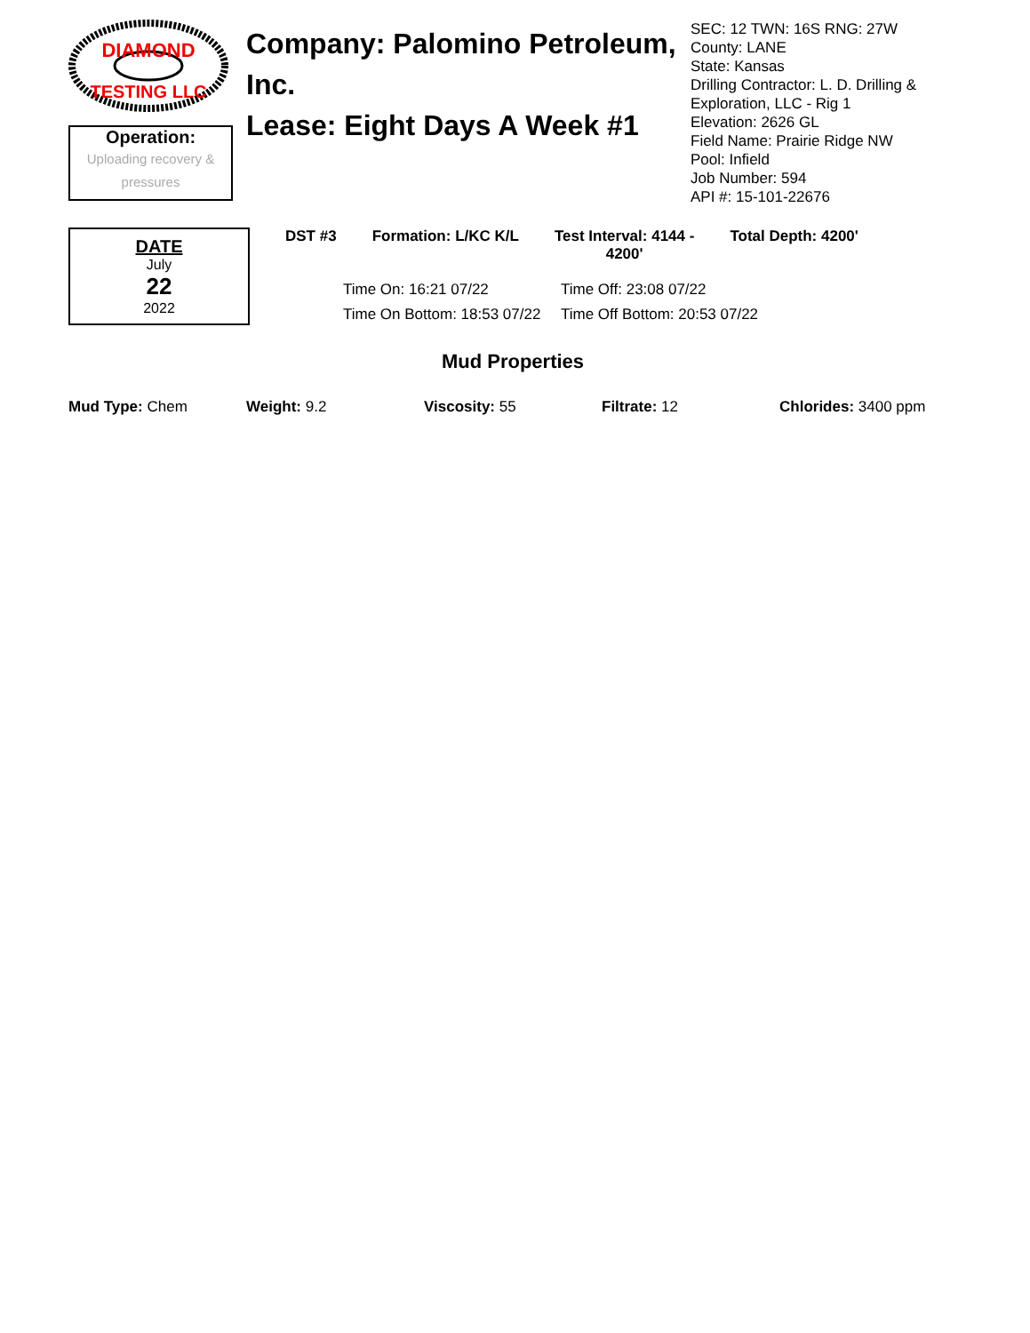DIAMOND
TESTING LLC
Operation:
Uploading recovery &
pressures
Company: Palomino Petroleum, Inc.
Lease: Eight Days A Week #1
SEC: 12 TWN: 16S RNG: 27W
County: LANE
State: Kansas
Drilling Contractor: L. D. Drilling & Exploration, LLC - Rig 1
Elevation: 2626 GL
Field Name: Prairie Ridge NW
Pool: Infield
Job Number: 594
API #: 15-101-22676
DATE
July
22
2022
DST #3 Formation: L/KC K/L Test Interval: 4144 -
4200' Total Depth: 4200'
Time On: 16:21 07/22 Time Off: 23:08 07/22 Time On Bottom: 18:53 07/22 Time Off Bottom: 20:53 07/22
Mud Properties
Mud Type: Chem Weight: 9.2 Viscosity: 55 Filtrate: 12 Chlorides: 3400 ppm